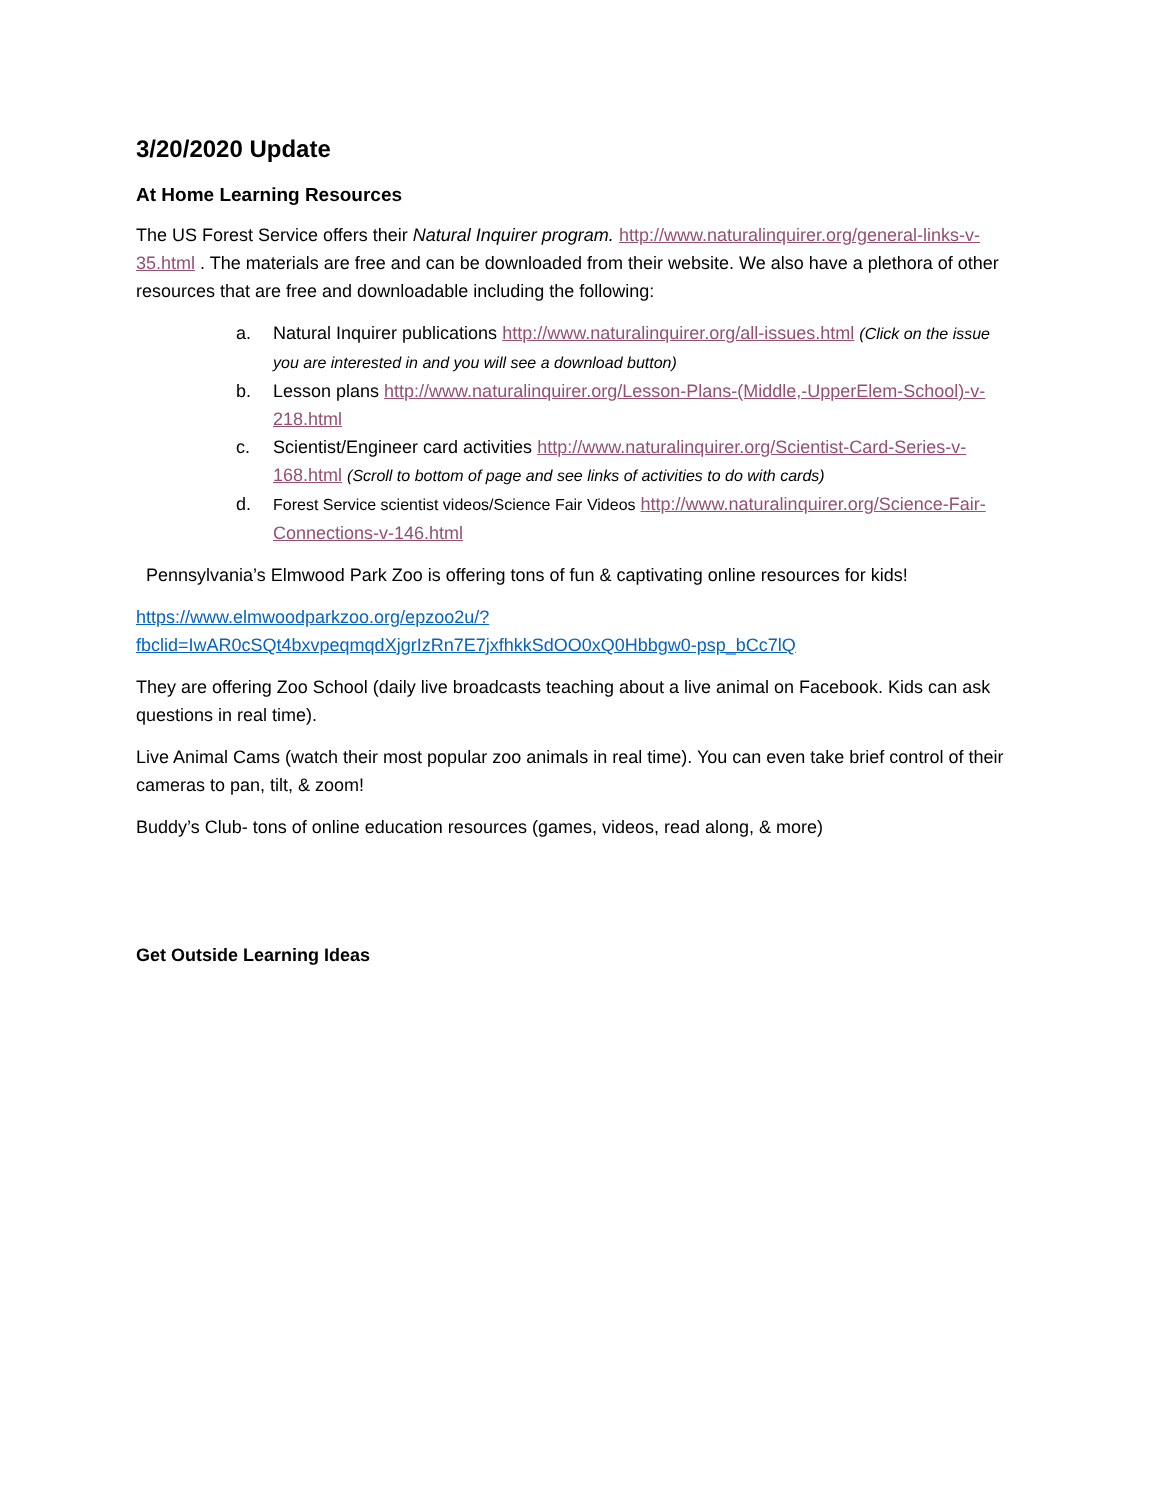3/20/2020 Update
At Home Learning Resources
The US Forest Service offers their Natural Inquirer program. http://www.naturalinquirer.org/general-links-v-35.html . The materials are free and can be downloaded from their website. We also have a plethora of other resources that are free and downloadable including the following:
a. Natural Inquirer publications http://www.naturalinquirer.org/all-issues.html (Click on the issue you are interested in and you will see a download button)
b. Lesson plans http://www.naturalinquirer.org/Lesson-Plans-(Middle,-UpperElem-School)-v-218.html
c. Scientist/Engineer card activities http://www.naturalinquirer.org/Scientist-Card-Series-v-168.html (Scroll to bottom of page and see links of activities to do with cards)
d. Forest Service scientist videos/Science Fair Videos http://www.naturalinquirer.org/Science-Fair-Connections-v-146.html
Pennsylvania’s Elmwood Park Zoo is offering tons of fun & captivating online resources for kids!
https://www.elmwoodparkzoo.org/epzoo2u/?fbclid=IwAR0cSQt4bxvpeqmqdXjgrIzRn7E7jxfhkkSdOO0xQ0Hbbgw0-psp_bCc7lQ
They are offering Zoo School (daily live broadcasts teaching about a live animal on Facebook. Kids can ask questions in real time).
Live Animal Cams (watch their most popular zoo animals in real time). You can even take brief control of their cameras to pan, tilt, & zoom!
Buddy’s Club- tons of online education resources (games, videos, read along, & more)
Get Outside Learning Ideas